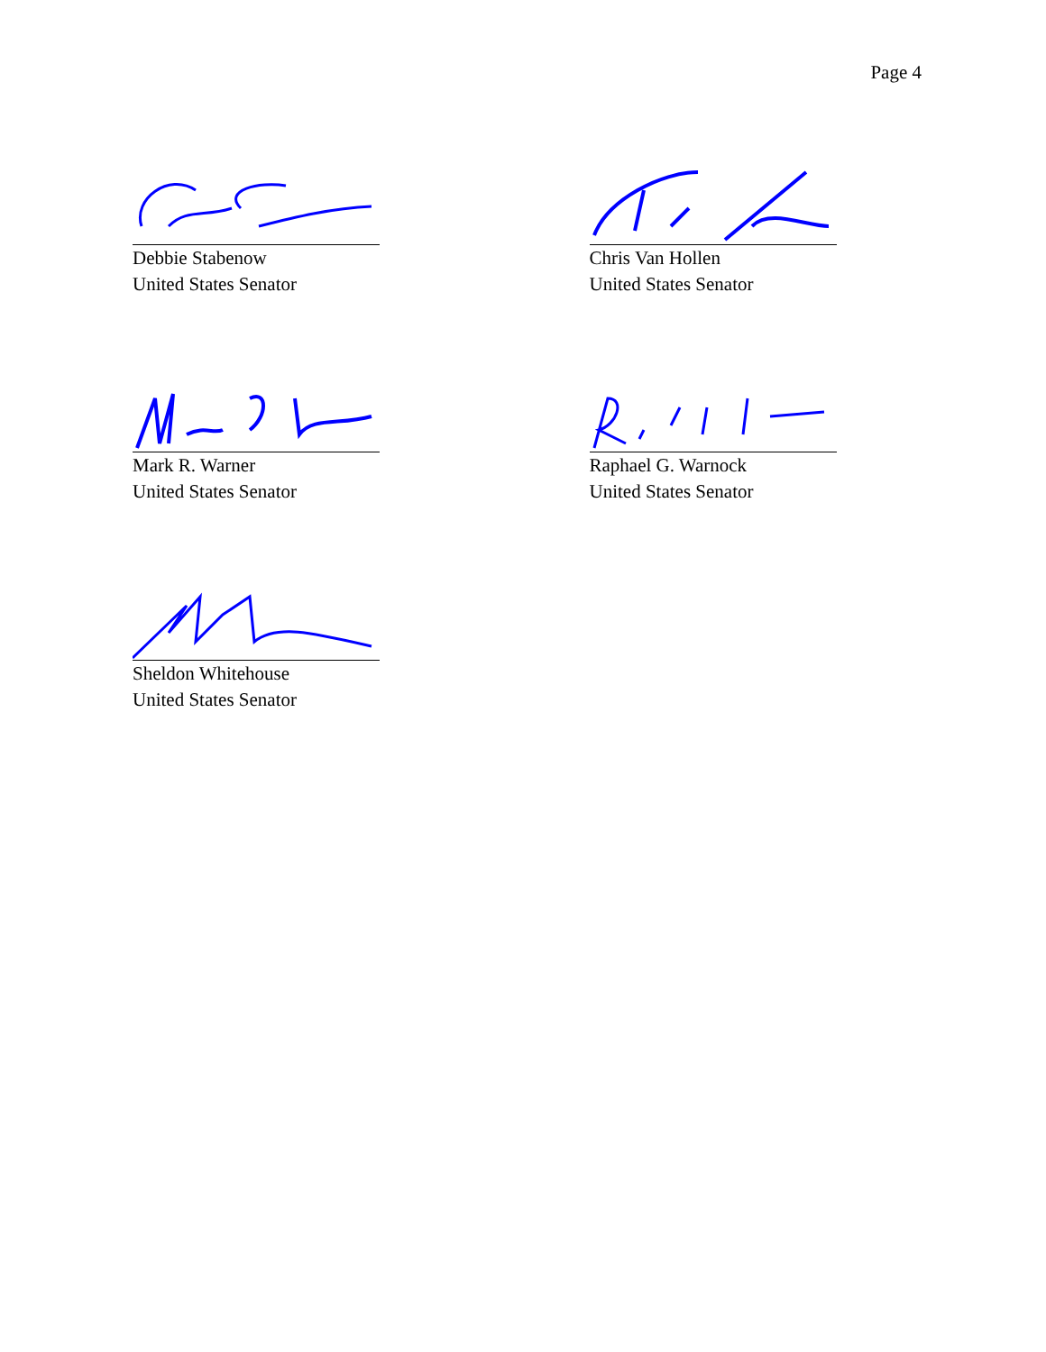Page 4
Debbie Stabenow
United States Senator
Chris Van Hollen
United States Senator
Mark R. Warner
United States Senator
Raphael G. Warnock
United States Senator
Sheldon Whitehouse
United States Senator